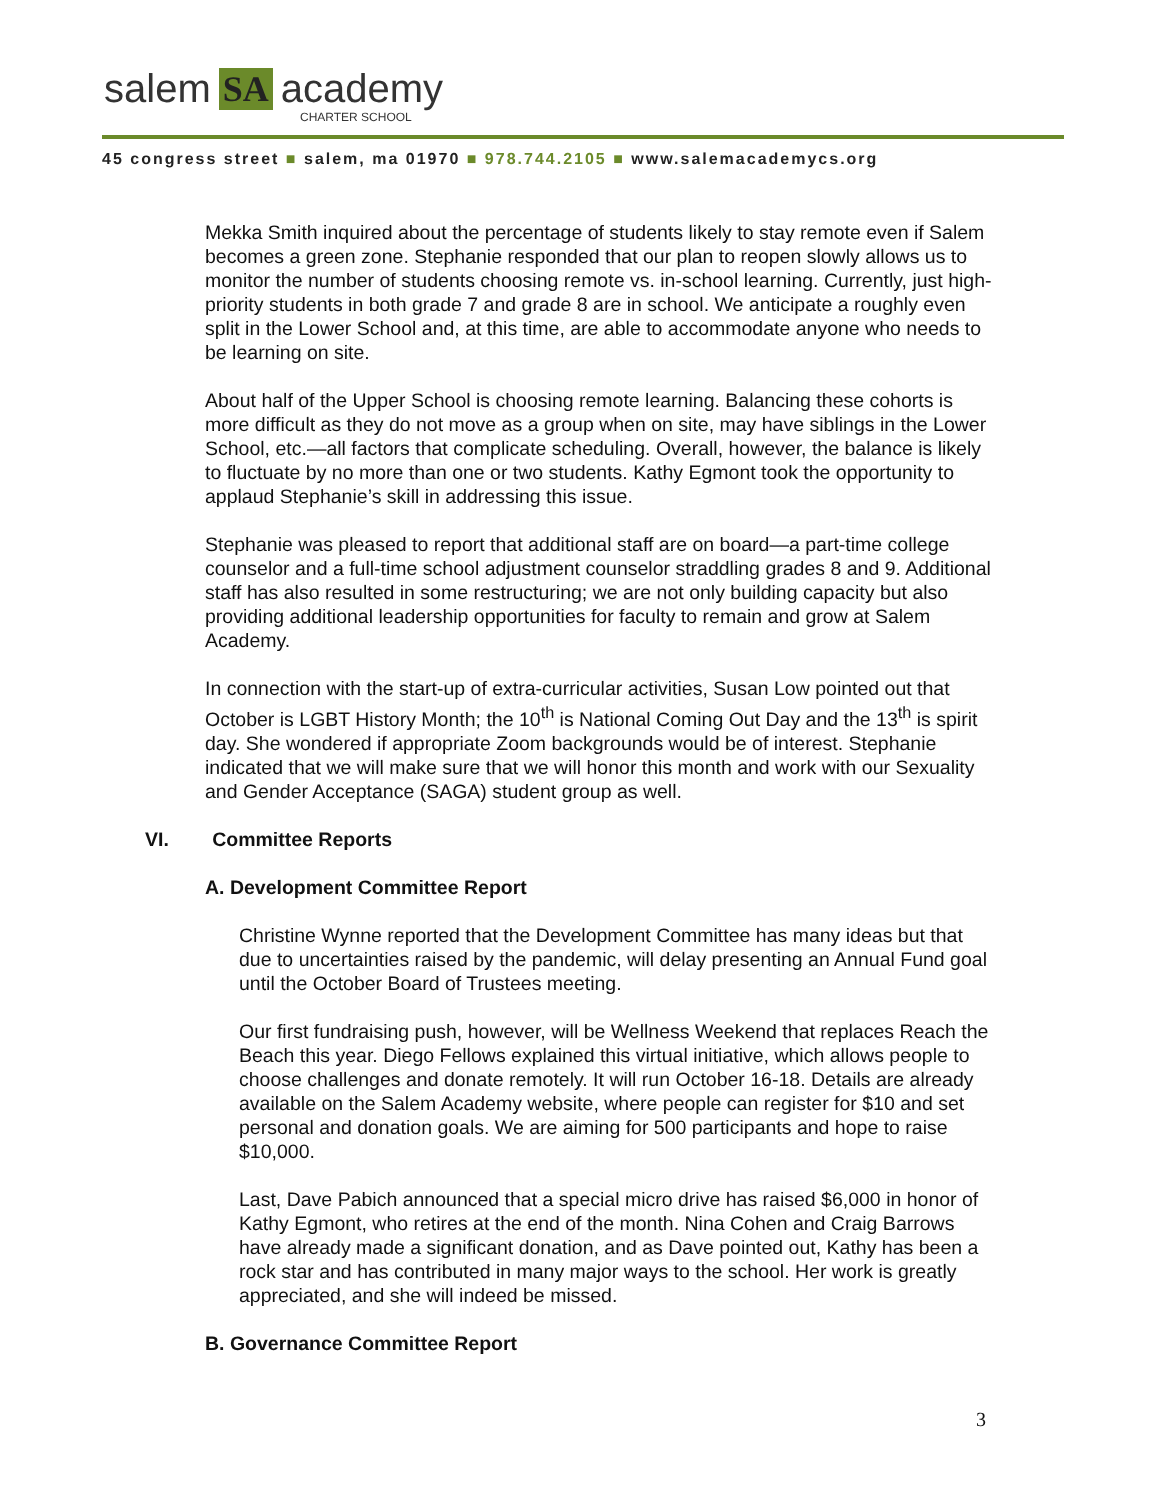salem SA academy
CHARTER SCHOOL
45 congress street ■ salem, ma 01970 ■ 978.744.2105 ■ www.salemacademycs.org
Mekka Smith inquired about the percentage of students likely to stay remote even if Salem becomes a green zone. Stephanie responded that our plan to reopen slowly allows us to monitor the number of students choosing remote vs. in-school learning. Currently, just high-priority students in both grade 7 and grade 8 are in school. We anticipate a roughly even split in the Lower School and, at this time, are able to accommodate anyone who needs to be learning on site.
About half of the Upper School is choosing remote learning. Balancing these cohorts is more difficult as they do not move as a group when on site, may have siblings in the Lower School, etc.—all factors that complicate scheduling. Overall, however, the balance is likely to fluctuate by no more than one or two students. Kathy Egmont took the opportunity to applaud Stephanie’s skill in addressing this issue.
Stephanie was pleased to report that additional staff are on board—a part-time college counselor and a full-time school adjustment counselor straddling grades 8 and 9. Additional staff has also resulted in some restructuring; we are not only building capacity but also providing additional leadership opportunities for faculty to remain and grow at Salem Academy.
In connection with the start-up of extra-curricular activities, Susan Low pointed out that October is LGBT History Month; the 10<sup>th</sup> is National Coming Out Day and the 13<sup>th</sup> is spirit day. She wondered if appropriate Zoom backgrounds would be of interest. Stephanie indicated that we will make sure that we will honor this month and work with our Sexuality and Gender Acceptance (SAGA) student group as well.
VI. Committee Reports
A. Development Committee Report
Christine Wynne reported that the Development Committee has many ideas but that due to uncertainties raised by the pandemic, will delay presenting an Annual Fund goal until the October Board of Trustees meeting.
Our first fundraising push, however, will be Wellness Weekend that replaces Reach the Beach this year. Diego Fellows explained this virtual initiative, which allows people to choose challenges and donate remotely. It will run October 16-18. Details are already available on the Salem Academy website, where people can register for $10 and set personal and donation goals. We are aiming for 500 participants and hope to raise $10,000.
Last, Dave Pabich announced that a special micro drive has raised $6,000 in honor of Kathy Egmont, who retires at the end of the month. Nina Cohen and Craig Barrows have already made a significant donation, and as Dave pointed out, Kathy has been a rock star and has contributed in many major ways to the school. Her work is greatly appreciated, and she will indeed be missed.
B. Governance Committee Report
3